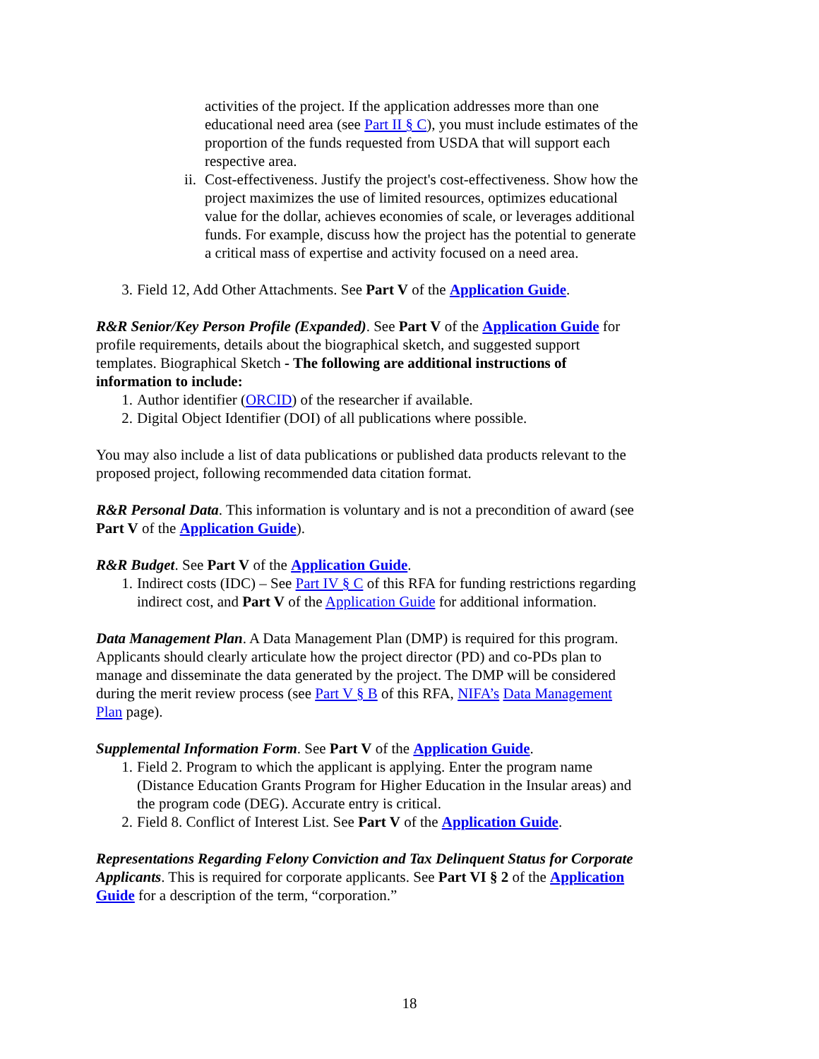activities of the project. If the application addresses more than one educational need area (see Part II § C), you must include estimates of the proportion of the funds requested from USDA that will support each respective area.
ii. Cost-effectiveness. Justify the project's cost-effectiveness. Show how the project maximizes the use of limited resources, optimizes educational value for the dollar, achieves economies of scale, or leverages additional funds. For example, discuss how the project has the potential to generate a critical mass of expertise and activity focused on a need area.
3. Field 12, Add Other Attachments. See Part V of the Application Guide.
R&R Senior/Key Person Profile (Expanded). See Part V of the Application Guide for profile requirements, details about the biographical sketch, and suggested support templates. Biographical Sketch - The following are additional instructions of information to include:
1. Author identifier (ORCID) of the researcher if available.
2. Digital Object Identifier (DOI) of all publications where possible.
You may also include a list of data publications or published data products relevant to the proposed project, following recommended data citation format.
R&R Personal Data. This information is voluntary and is not a precondition of award (see Part V of the Application Guide).
R&R Budget. See Part V of the Application Guide.
1. Indirect costs (IDC) – See Part IV § C of this RFA for funding restrictions regarding indirect cost, and Part V of the Application Guide for additional information.
Data Management Plan. A Data Management Plan (DMP) is required for this program. Applicants should clearly articulate how the project director (PD) and co-PDs plan to manage and disseminate the data generated by the project. The DMP will be considered during the merit review process (see Part V § B of this RFA, NIFA’s Data Management Plan page).
Supplemental Information Form. See Part V of the Application Guide.
1. Field 2. Program to which the applicant is applying. Enter the program name (Distance Education Grants Program for Higher Education in the Insular areas) and the program code (DEG). Accurate entry is critical.
2. Field 8. Conflict of Interest List. See Part V of the Application Guide.
Representations Regarding Felony Conviction and Tax Delinquent Status for Corporate Applicants. This is required for corporate applicants. See Part VI § 2 of the Application Guide for a description of the term, “corporation.”
18